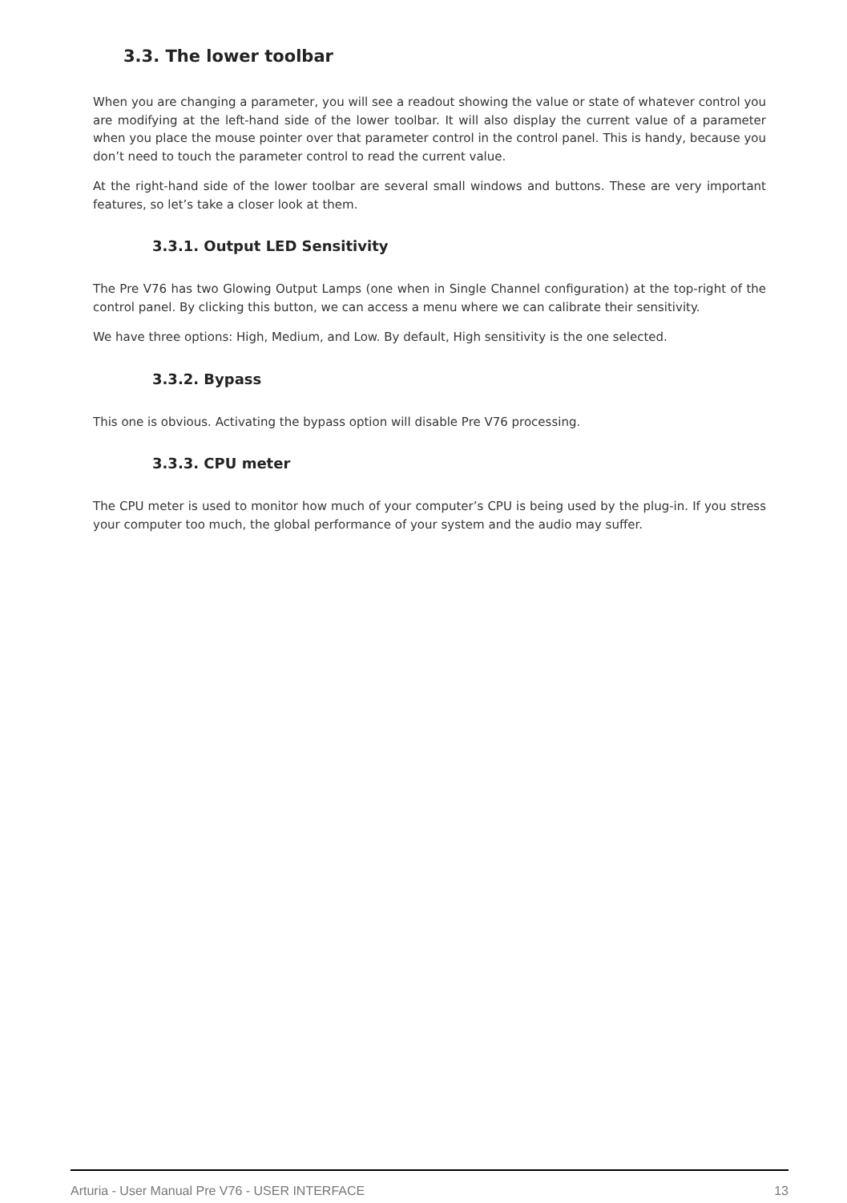3.3. The lower toolbar
When you are changing a parameter, you will see a readout showing the value or state of whatever control you are modifying at the left-hand side of the lower toolbar. It will also display the current value of a parameter when you place the mouse pointer over that parameter control in the control panel. This is handy, because you don’t need to touch the parameter control to read the current value.
At the right-hand side of the lower toolbar are several small windows and buttons. These are very important features, so let’s take a closer look at them.
3.3.1. Output LED Sensitivity
The Pre V76 has two Glowing Output Lamps (one when in Single Channel configuration) at the top-right of the control panel. By clicking this button, we can access a menu where we can calibrate their sensitivity.
We have three options: High, Medium, and Low. By default, High sensitivity is the one selected.
3.3.2. Bypass
This one is obvious. Activating the bypass option will disable Pre V76 processing.
3.3.3. CPU meter
The CPU meter is used to monitor how much of your computer’s CPU is being used by the plug-in. If you stress your computer too much, the global performance of your system and the audio may suffer.
Arturia - User Manual Pre V76 - USER INTERFACE 13